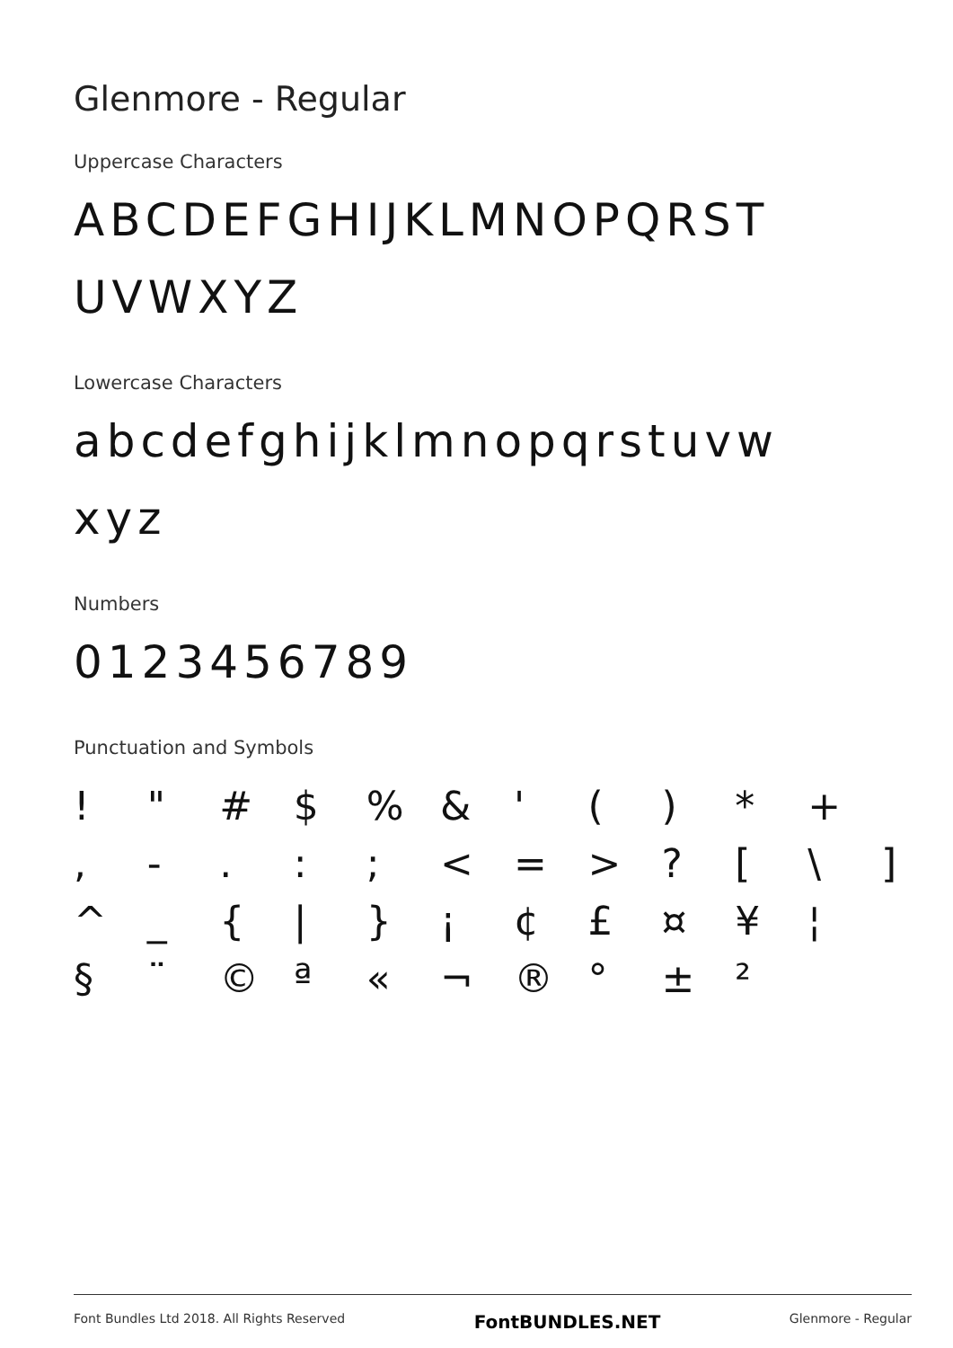Glenmore - Regular
Uppercase Characters
ABCDEFGHIJKLMNOPQRST UVWXYZ
Lowercase Characters
abcdefghijklmnopqrstuvw xyz
Numbers
0123456789
Punctuation and Symbols
| ! | " | # | $ | % | & | ' | ( | ) | * | + | |
| , | - | . | : | ; | < | = | > | ? | [ | \ | ] |
| ^ | _ | { | / | } | ¡ | ¢ | £ | ¤ | ¥ | ¦ | |
| § | ¨ | © | ª | « | ¬ | ® | ° | ± | ² | | |
Font Bundles Ltd 2018. All Rights Reserved FontBUNDLES.NET Glenmore - Regular